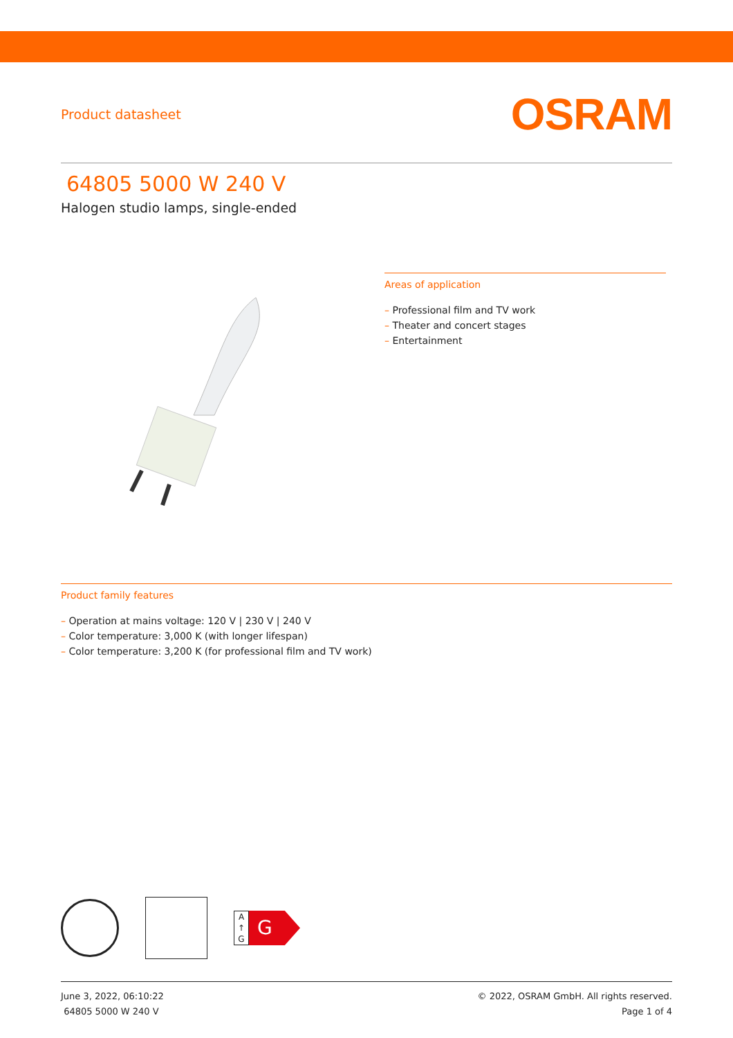Product datasheet
OSRAM
64805 5000 W 240 V
Halogen studio lamps, single-ended
Areas of application
– Professional film and TV work
– Theater and concert stages
– Entertainment
Product family features
– Operation at mains voltage: 120 V | 230 V | 240 V
– Color temperature: 3,000 K (with longer lifespan)
– Color temperature: 3,200 K (for professional film and TV work)
A
↑
G
G
June 3, 2022, 06:10:22
64805 5000 W 240 V
© 2022, OSRAM GmbH. All rights reserved.
Page 1 of 4